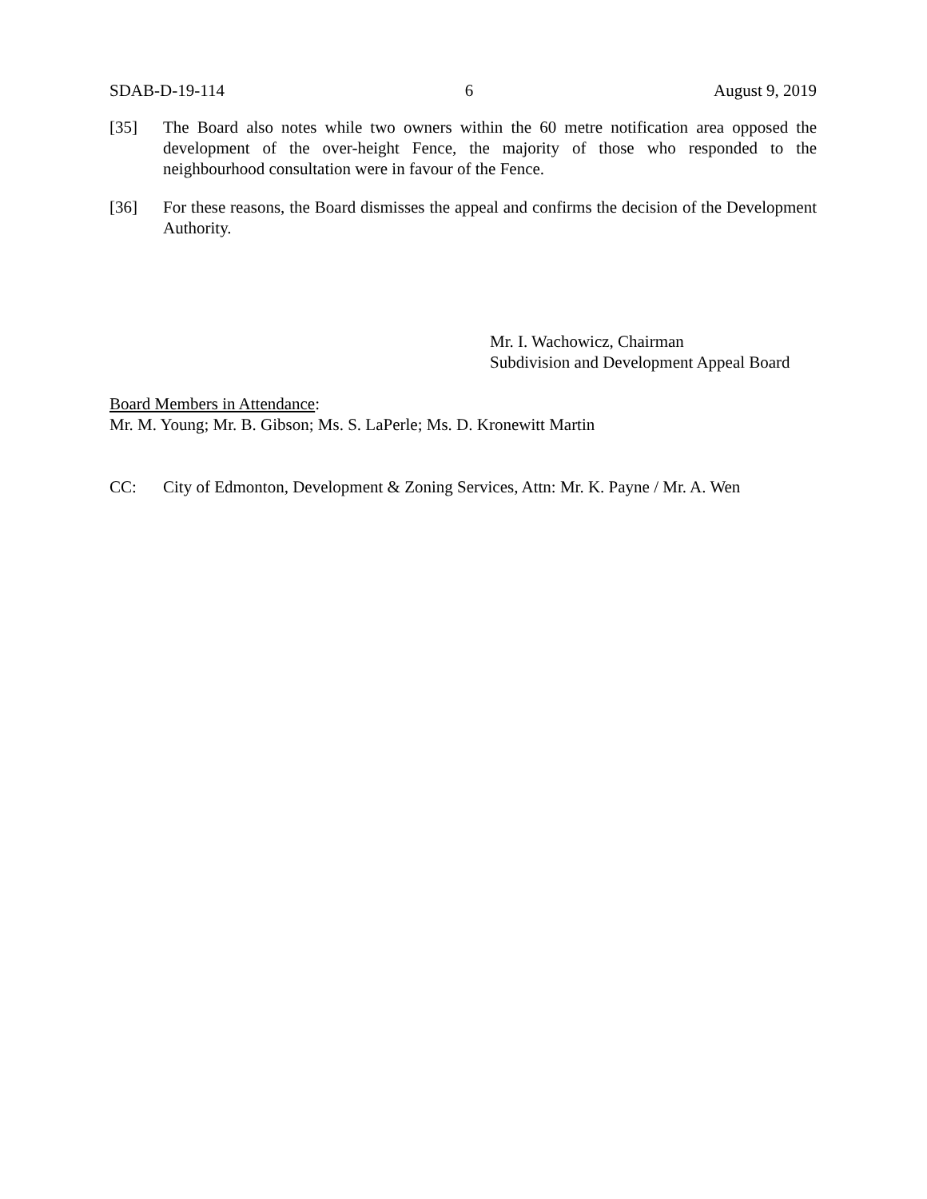SDAB-D-19-114 6 August 9, 2019
[35] The Board also notes while two owners within the 60 metre notification area opposed the development of the over-height Fence, the majority of those who responded to the neighbourhood consultation were in favour of the Fence.
[36] For these reasons, the Board dismisses the appeal and confirms the decision of the Development Authority.
Mr. I. Wachowicz, Chairman
Subdivision and Development Appeal Board
Board Members in Attendance:
Mr. M. Young; Mr. B. Gibson; Ms. S. LaPerle; Ms. D. Kronewitt Martin
CC: City of Edmonton, Development & Zoning Services, Attn: Mr. K. Payne / Mr. A. Wen